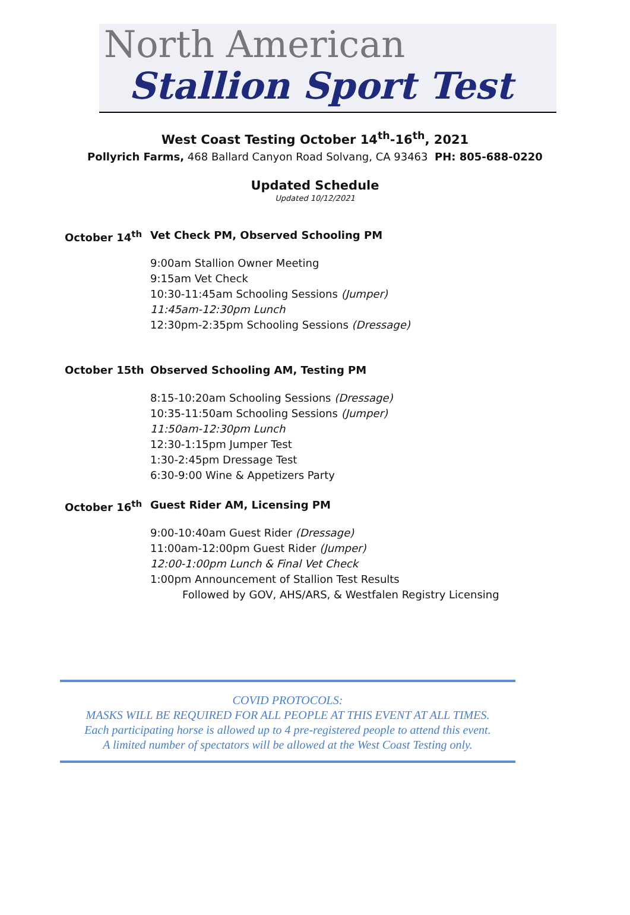North American
Stallion Sport Test
West Coast Testing October 14<sup>th</sup>-16<sup>th</sup>, 2021
Pollyrich Farms, 468 Ballard Canyon Road Solvang, CA 93463 PH: 805-688-0220
Updated Schedule
Updated 10/12/2021
October 14<sup>th</sup> Vet Check PM, Observed Schooling PM
9:00am Stallion Owner Meeting
9:15am Vet Check
10:30-11:45am Schooling Sessions (Jumper)
11:45am-12:30pm Lunch
12:30pm-2:35pm Schooling Sessions (Dressage)
October 15th Observed Schooling AM, Testing PM
8:15-10:20am Schooling Sessions (Dressage)
10:35-11:50am Schooling Sessions (Jumper)
11:50am-12:30pm Lunch
12:30-1:15pm Jumper Test
1:30-2:45pm Dressage Test
6:30-9:00 Wine & Appetizers Party
October 16<sup>th</sup> Guest Rider AM, Licensing PM
9:00-10:40am Guest Rider (Dressage)
11:00am-12:00pm Guest Rider (Jumper)
12:00-1:00pm Lunch & Final Vet Check
1:00pm Announcement of Stallion Test Results
Followed by GOV, AHS/ARS, & Westfalen Registry Licensing
COVID PROTOCOLS:
MASKS WILL BE REQUIRED FOR ALL PEOPLE AT THIS EVENT AT ALL TIMES.
Each participating horse is allowed up to 4 pre-registered people to attend this event.
A limited number of spectators will be allowed at the West Coast Testing only.